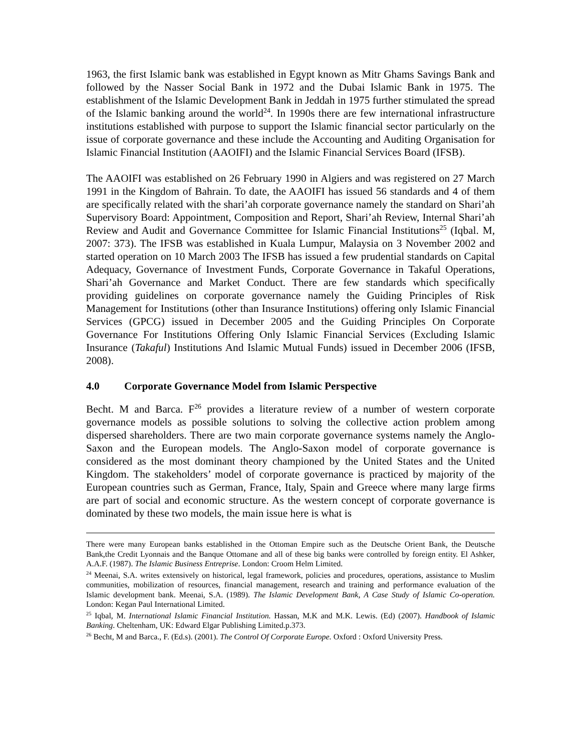1963, the first Islamic bank was established in Egypt known as Mitr Ghams Savings Bank and followed by the Nasser Social Bank in 1972 and the Dubai Islamic Bank in 1975. The establishment of the Islamic Development Bank in Jeddah in 1975 further stimulated the spread of the Islamic banking around the world<sup>24</sup>. In 1990s there are few international infrastructure institutions established with purpose to support the Islamic financial sector particularly on the issue of corporate governance and these include the Accounting and Auditing Organisation for Islamic Financial Institution (AAOIFI) and the Islamic Financial Services Board (IFSB).
The AAOIFI was established on 26 February 1990 in Algiers and was registered on 27 March 1991 in the Kingdom of Bahrain. To date, the AAOIFI has issued 56 standards and 4 of them are specifically related with the shari’ah corporate governance namely the standard on Shari’ah Supervisory Board: Appointment, Composition and Report, Shari’ah Review, Internal Shari’ah Review and Audit and Governance Committee for Islamic Financial Institutions<sup>25</sup> (Iqbal. M, 2007: 373). The IFSB was established in Kuala Lumpur, Malaysia on 3 November 2002 and started operation on 10 March 2003 The IFSB has issued a few prudential standards on Capital Adequacy, Governance of Investment Funds, Corporate Governance in Takaful Operations, Shari’ah Governance and Market Conduct. There are few standards which specifically providing guidelines on corporate governance namely the Guiding Principles of Risk Management for Institutions (other than Insurance Institutions) offering only Islamic Financial Services (GPCG) issued in December 2005 and the Guiding Principles On Corporate Governance For Institutions Offering Only Islamic Financial Services (Excluding Islamic Insurance (Takaful) Institutions And Islamic Mutual Funds) issued in December 2006 (IFSB, 2008).
4.0 Corporate Governance Model from Islamic Perspective
Becht. M and Barca. F<sup>26</sup> provides a literature review of a number of western corporate governance models as possible solutions to solving the collective action problem among dispersed shareholders. There are two main corporate governance systems namely the Anglo-Saxon and the European models. The Anglo-Saxon model of corporate governance is considered as the most dominant theory championed by the United States and the United Kingdom. The stakeholders’ model of corporate governance is practiced by majority of the European countries such as German, France, Italy, Spain and Greece where many large firms are part of social and economic structure. As the western concept of corporate governance is dominated by these two models, the main issue here is what is
There were many European banks established in the Ottoman Empire such as the Deutsche Orient Bank, the Deutsche Bank,the Credit Lyonnais and the Banque Ottomane and all of these big banks were controlled by foreign entity. El Ashker, A.A.F. (1987). The Islamic Business Entreprise. London: Croom Helm Limited.
<sup>24</sup> Meenai, S.A. writes extensively on historical, legal framework, policies and procedures, operations, assistance to Muslim communities, mobilization of resources, financial management, research and training and performance evaluation of the Islamic development bank. Meenai, S.A. (1989). The Islamic Development Bank, A Case Study of Islamic Co-operation. London: Kegan Paul International Limited.
<sup>25</sup> Iqbal, M. International Islamic Financial Institution. Hassan, M.K and M.K. Lewis. (Ed) (2007). Handbook of Islamic Banking. Cheltenham, UK: Edward Elgar Publishing Limited.p.373.
<sup>26</sup> Becht, M and Barca., F. (Ed.s). (2001). The Control Of Corporate Europe. Oxford : Oxford University Press.